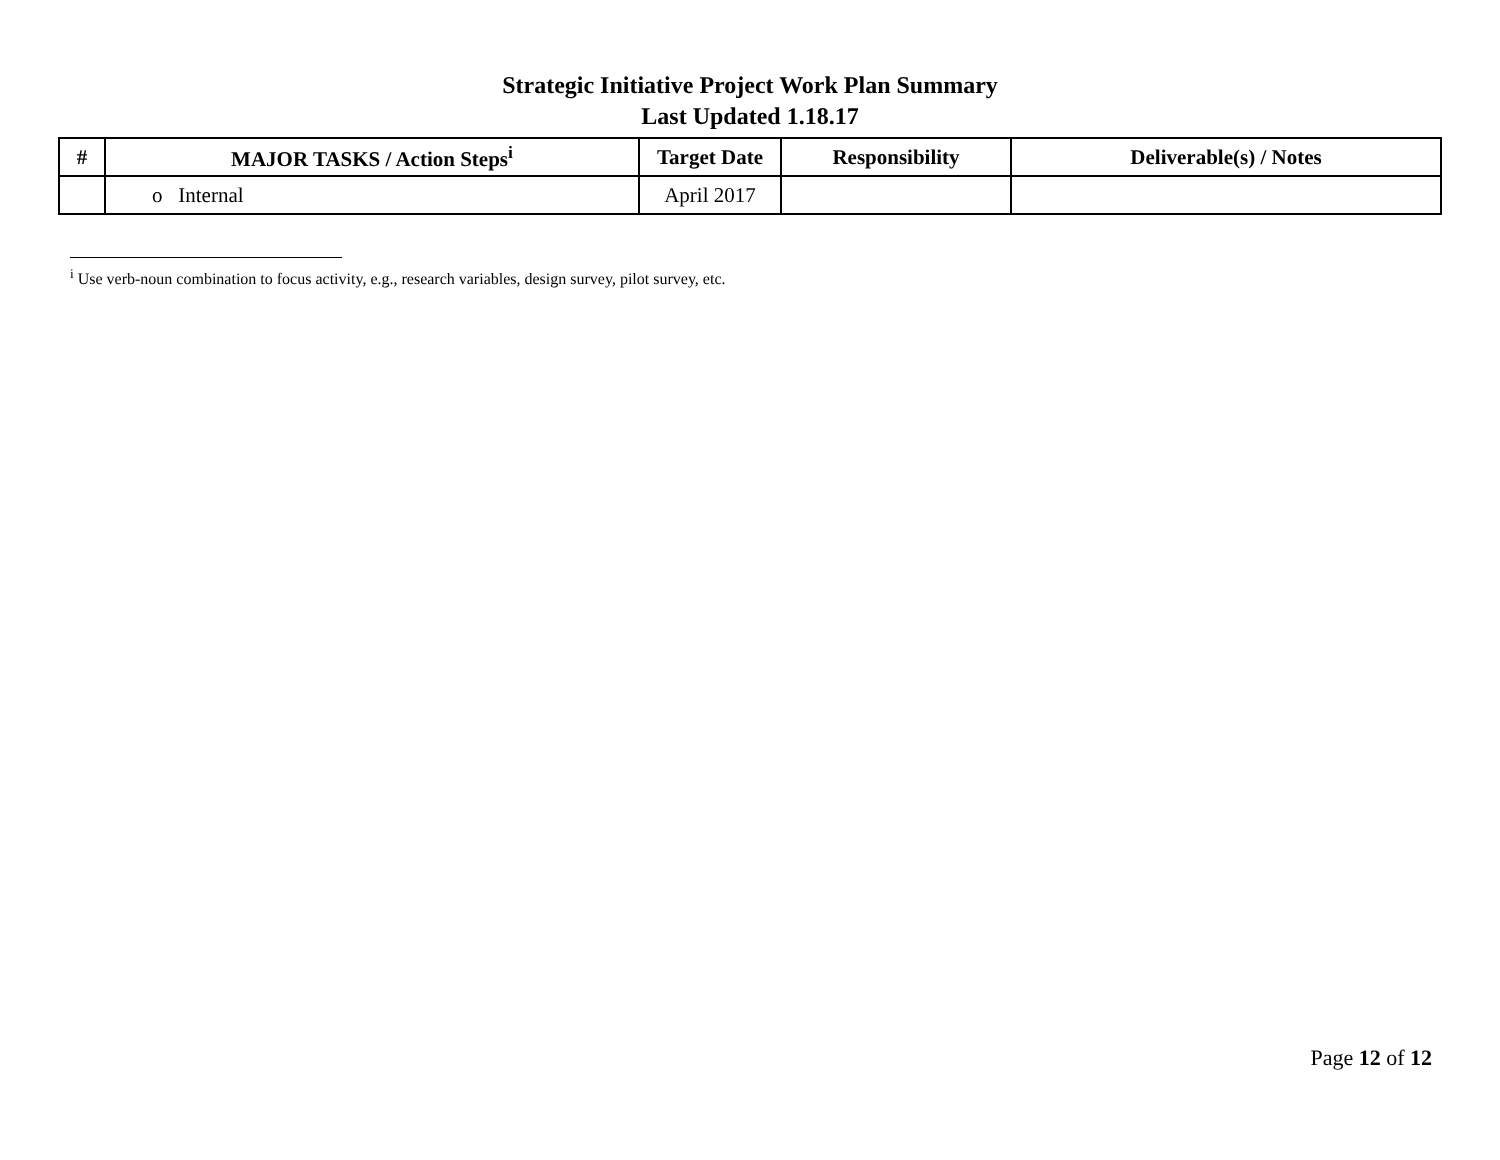Strategic Initiative Project Work Plan Summary
Last Updated 1.18.17
| # | MAJOR TASKS / Action Steps<sup>i</sup> | Target Date | Responsibility | Deliverable(s) / Notes |
| --- | --- | --- | --- | --- |
| | o Internal | April 2017 | | |
<sup>i</sup> Use verb-noun combination to focus activity, e.g., research variables, design survey, pilot survey, etc.
Page 12 of 12